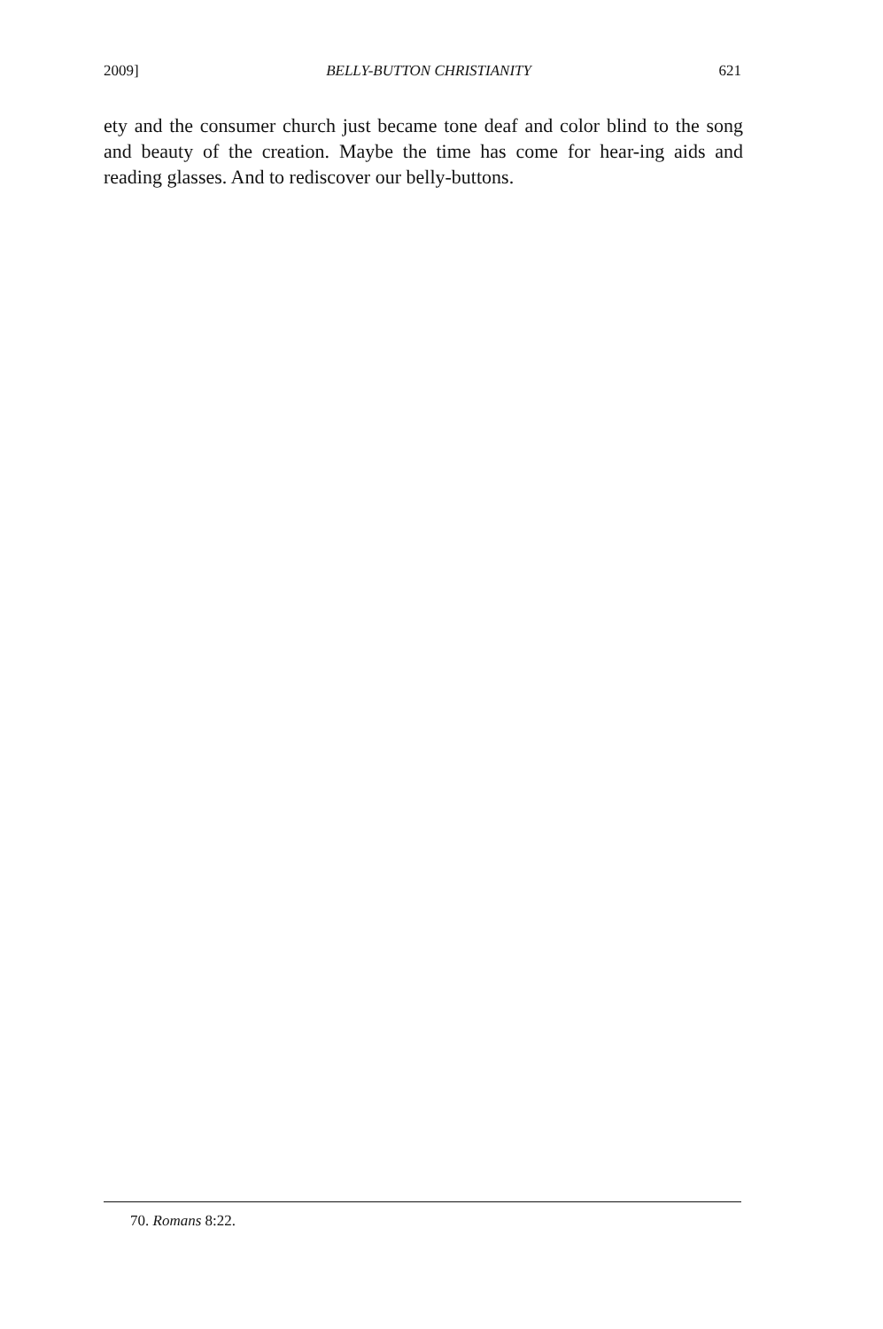2009] BELLY-BUTTON CHRISTIANITY 621
ety and the consumer church just became tone deaf and color blind to the song and beauty of the creation. Maybe the time has come for hear-ing aids and reading glasses. And to rediscover our belly-buttons.
70. Romans 8:22.